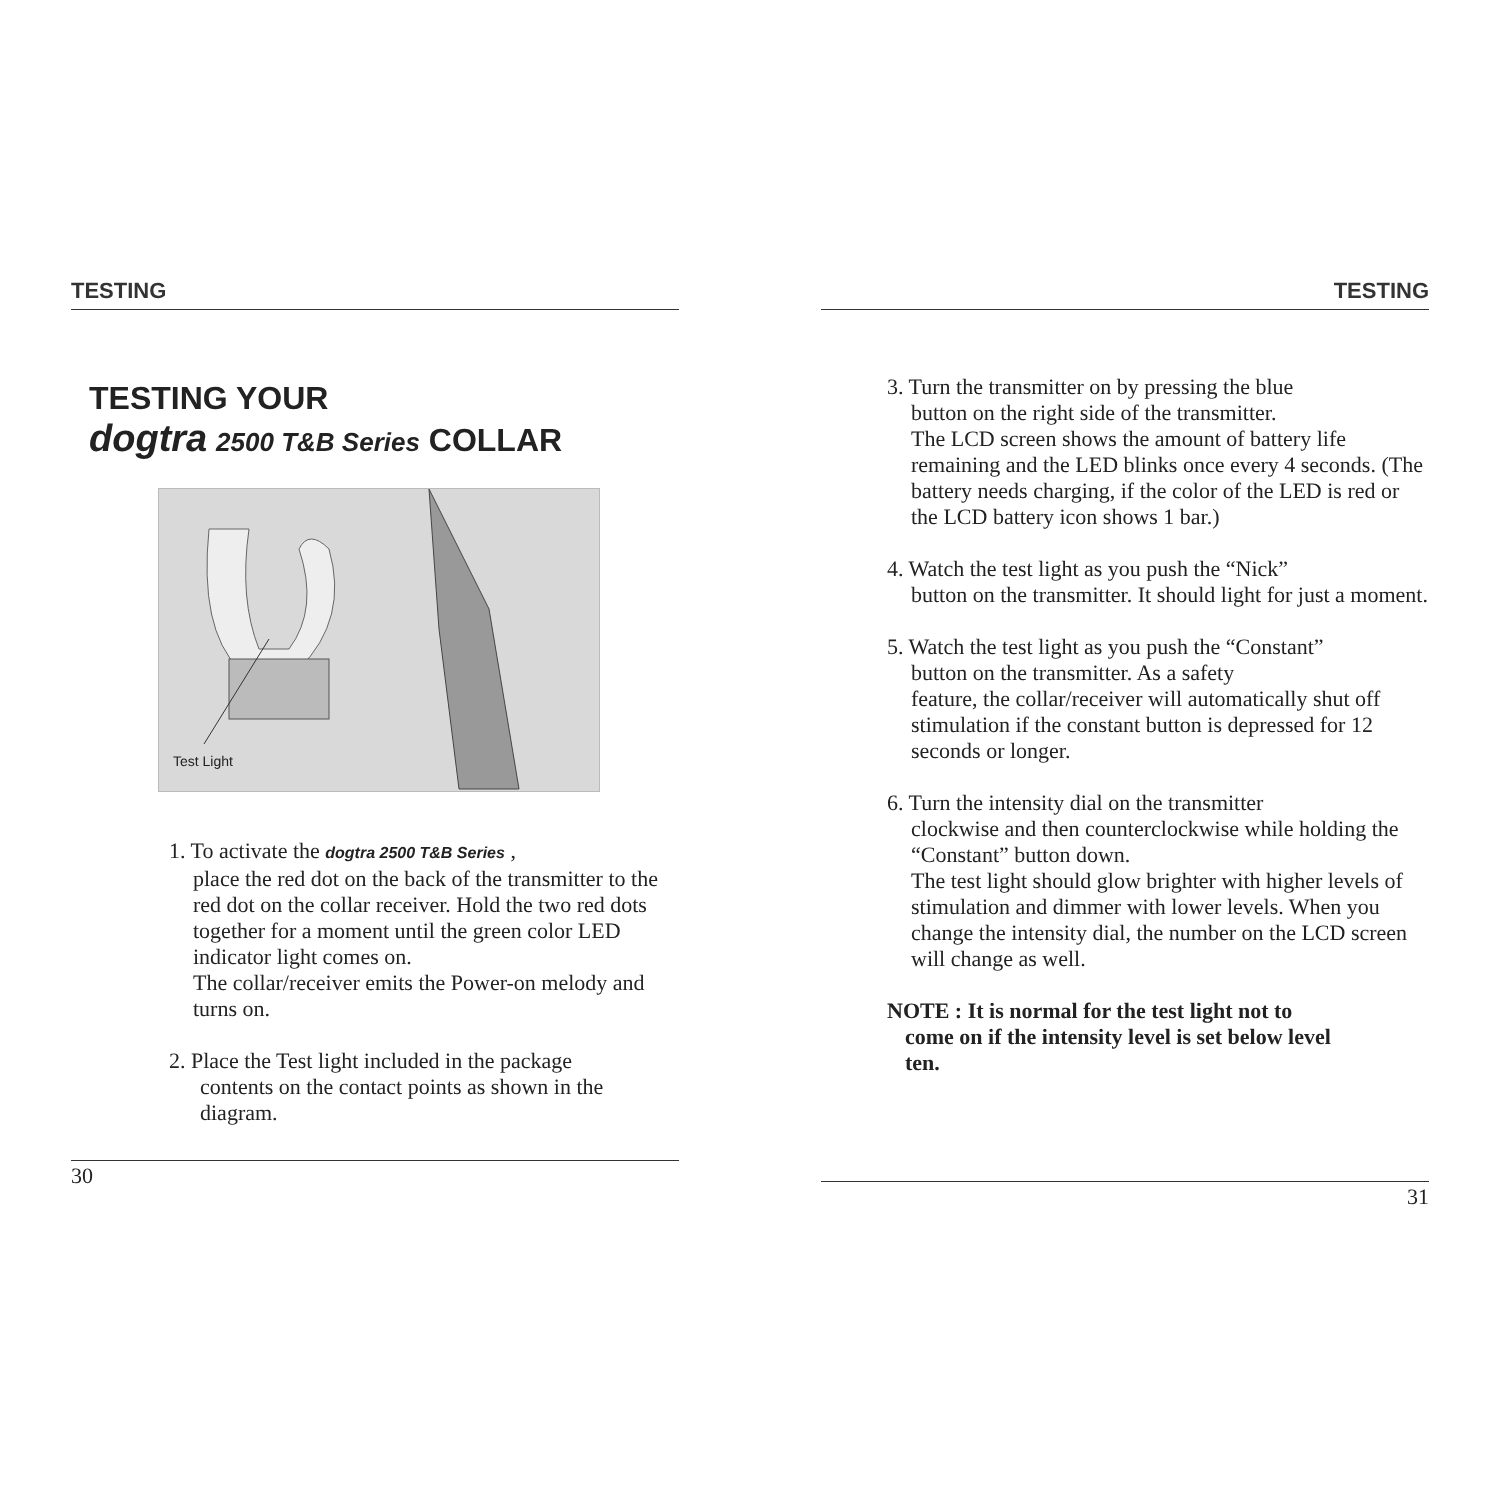TESTING
TESTING YOUR
dogtra 2500 T&B Series COLLAR
Test Light
1. To activate the dogtra 2500 T&B Series ,
place the red dot on the back of the transmitter to the red dot on the collar receiver. Hold the two red dots together for a moment until the green color LED indicator light comes on.
The collar/receiver emits the Power-on melody and turns on.
2. Place the Test light included in the package
contents on the contact points as shown in the diagram.
30
TESTING
3. Turn the transmitter on by pressing the blue
button on the right side of the transmitter.
The LCD screen shows the amount of battery life remaining and the LED blinks once every 4 seconds. (The battery needs charging, if the color of the LED is red or the LCD battery icon shows 1 bar.)
4. Watch the test light as you push the “Nick”
button on the transmitter. It should light for just a moment.
5. Watch the test light as you push the “Constant”
button on the transmitter. As a safety
feature, the collar/receiver will automatically shut off stimulation if the constant button is depressed for 12 seconds or longer.
6. Turn the intensity dial on the transmitter
clockwise and then counterclockwise while holding the “Constant” button down.
The test light should glow brighter with higher levels of stimulation and dimmer with lower levels. When you change the intensity dial, the number on the LCD screen will change as well.
NOTE : It is normal for the test light not to
come on if the intensity level is set below level
ten.
31